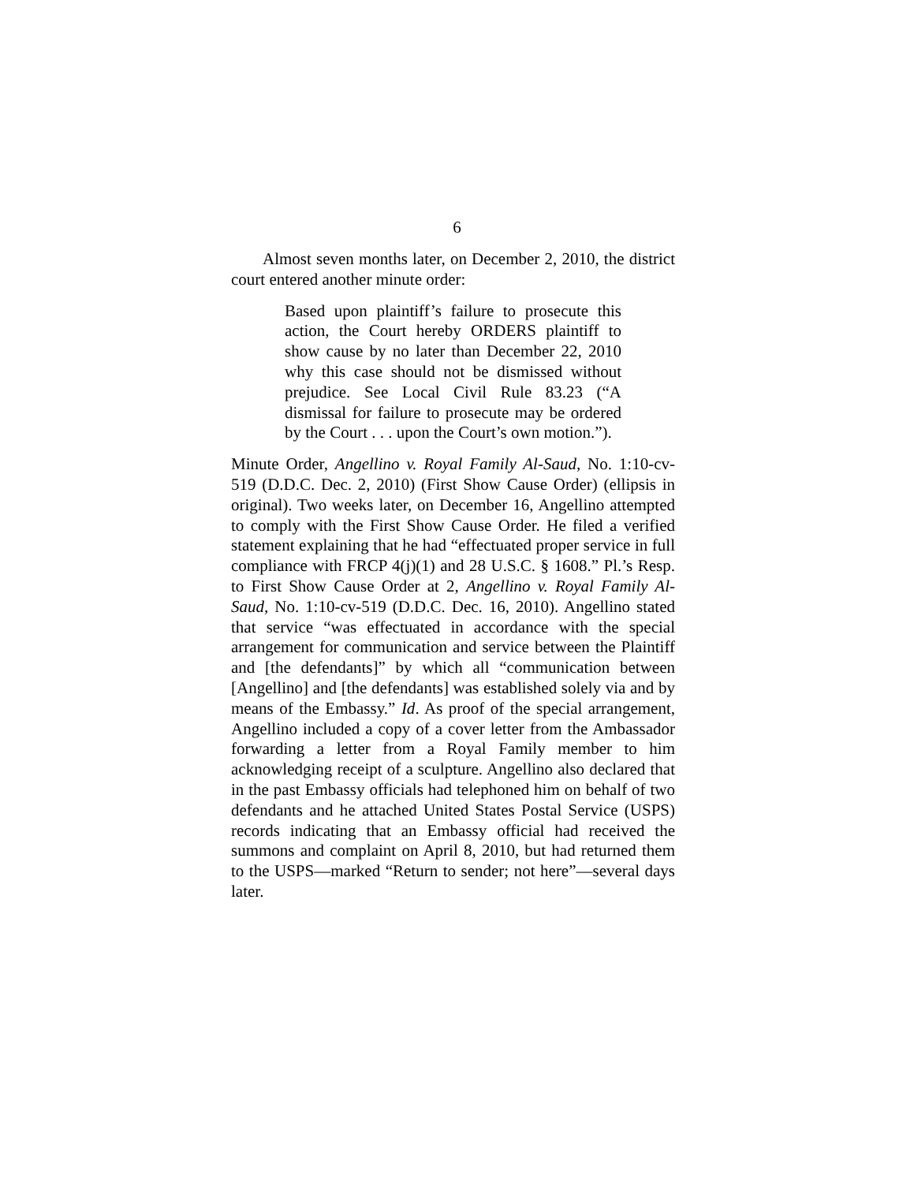6
Almost seven months later, on December 2, 2010, the district court entered another minute order:
Based upon plaintiff’s failure to prosecute this action, the Court hereby ORDERS plaintiff to show cause by no later than December 22, 2010 why this case should not be dismissed without prejudice. See Local Civil Rule 83.23 (“A dismissal for failure to prosecute may be ordered by the Court . . . upon the Court’s own motion.”).
Minute Order, Angellino v. Royal Family Al-Saud, No. 1:10-cv-519 (D.D.C. Dec. 2, 2010) (First Show Cause Order) (ellipsis in original). Two weeks later, on December 16, Angellino attempted to comply with the First Show Cause Order. He filed a verified statement explaining that he had “effectuated proper service in full compliance with FRCP 4(j)(1) and 28 U.S.C. § 1608.” Pl.’s Resp. to First Show Cause Order at 2, Angellino v. Royal Family Al-Saud, No. 1:10-cv-519 (D.D.C. Dec. 16, 2010). Angellino stated that service “was effectuated in accordance with the special arrangement for communication and service between the Plaintiff and [the defendants]” by which all “communication between [Angellino] and [the defendants] was established solely via and by means of the Embassy.” Id. As proof of the special arrangement, Angellino included a copy of a cover letter from the Ambassador forwarding a letter from a Royal Family member to him acknowledging receipt of a sculpture. Angellino also declared that in the past Embassy officials had telephoned him on behalf of two defendants and he attached United States Postal Service (USPS) records indicating that an Embassy official had received the summons and complaint on April 8, 2010, but had returned them to the USPS—marked “Return to sender; not here”—several days later.